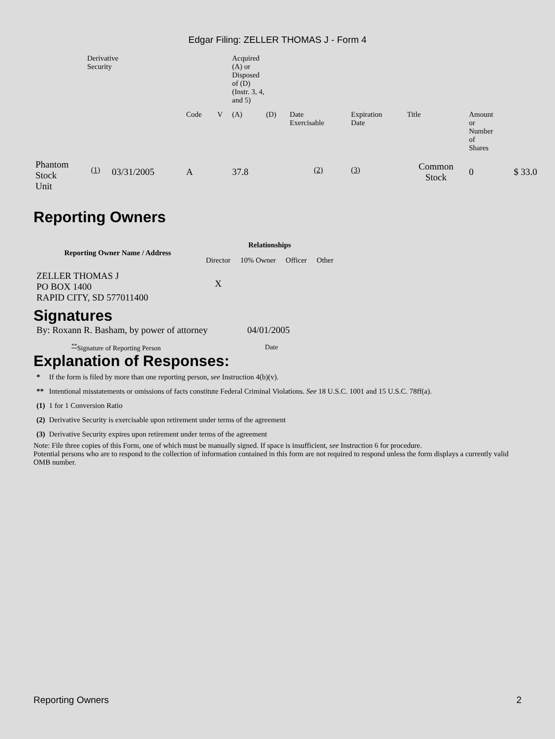Edgar Filing: ZELLER THOMAS J - Form 4
| | Derivative Security | | | | | Acquired (A) or Disposed of (D) (Instr. 3, 4, and 5) | | | | | | |
| | | | | Code | V | (A) | (D) | Date Exercisable | Expiration Date | Title | Amount or Number of Shares | |
| Phantom Stock Unit | | <sup>(1)</sup> | 03/31/2005 | A | | 37.8 | | <sup>(2)</sup> | <sup>(3)</sup> | Common Stock | 0 | $ 33.0 |
Reporting Owners
| Reporting Owner Name / Address | Relationships | | | |
| --- | --- | --- | --- | --- |
| | Director | 10% Owner | Officer | Other |
| ZELLER THOMAS J PO BOX 1400 RAPID CITY, SD 577011400 | X | | | |
Signatures
| By: Roxann R. Basham, by power of attorney | 04/01/2005 |
| <sup>**</sup> Signature of Reporting Person | Date |
Explanation of Responses:
| * | If the form is filed by more than one reporting person, see Instruction 4(b)(v). |
| ** | Intentional misstatements or omissions of facts constitute Federal Criminal Violations. See 18 U.S.C. 1001 and 15 U.S.C. 78ff(a). |
| (1) | 1 for 1 Conversion Ratio |
| (2) | Derivative Security is exercisable upon retirement under terms of the agreement |
| (3) | Derivative Security expires upon retirement under terms of the agreement |
Note: File three copies of this Form, one of which must be manually signed. If space is insufficient, see Instruction 6 for procedure.
Potential persons who are to respond to the collection of information contained in this form are not required to respond unless the form displays a currently valid OMB number.
Reporting Owners 2